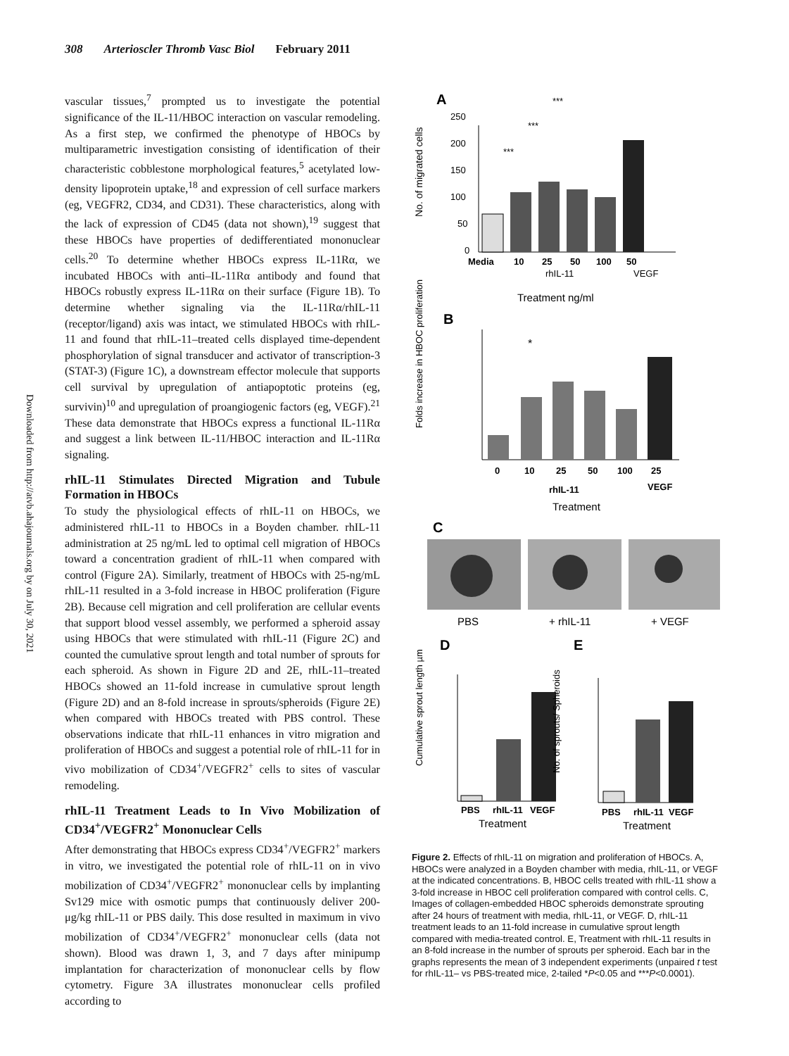308 Arterioscler Thromb Vasc Biol February 2011
Downloaded from http://atvb.ahajournals.org by on July 30, 2021
vascular tissues,<sup>7</sup> prompted us to investigate the potential significance of the IL-11/HBOC interaction on vascular remodeling. As a first step, we confirmed the phenotype of HBOCs by multiparametric investigation consisting of identification of their characteristic cobblestone morphological features,<sup>5</sup> acetylated low-density lipoprotein uptake,<sup>18</sup> and expression of cell surface markers (eg, VEGFR2, CD34, and CD31). These characteristics, along with the lack of expression of CD45 (data not shown),<sup>19</sup> suggest that these HBOCs have properties of dedifferentiated mononuclear cells.<sup>20</sup> To determine whether HBOCs express IL-11Rα, we incubated HBOCs with anti–IL-11Rα antibody and found that HBOCs robustly express IL-11Rα on their surface (Figure 1B). To determine whether signaling via the IL-11Rα/rhIL-11 (receptor/ligand) axis was intact, we stimulated HBOCs with rhIL-11 and found that rhIL-11–treated cells displayed time-dependent phosphorylation of signal transducer and activator of transcription-3 (STAT-3) (Figure 1C), a downstream effector molecule that supports cell survival by upregulation of antiapoptotic proteins (eg, survivin)<sup>10</sup> and upregulation of proangiogenic factors (eg, VEGF).<sup>21</sup> These data demonstrate that HBOCs express a functional IL-11Rα and suggest a link between IL-11/HBOC interaction and IL-11Rα signaling.
rhIL-11 Stimulates Directed Migration and Tubule Formation in HBOCs
To study the physiological effects of rhIL-11 on HBOCs, we administered rhIL-11 to HBOCs in a Boyden chamber. rhIL-11 administration at 25 ng/mL led to optimal cell migration of HBOCs toward a concentration gradient of rhIL-11 when compared with control (Figure 2A). Similarly, treatment of HBOCs with 25-ng/mL rhIL-11 resulted in a 3-fold increase in HBOC proliferation (Figure 2B). Because cell migration and cell proliferation are cellular events that support blood vessel assembly, we performed a spheroid assay using HBOCs that were stimulated with rhIL-11 (Figure 2C) and counted the cumulative sprout length and total number of sprouts for each spheroid. As shown in Figure 2D and 2E, rhIL-11–treated HBOCs showed an 11-fold increase in cumulative sprout length (Figure 2D) and an 8-fold increase in sprouts/spheroids (Figure 2E) when compared with HBOCs treated with PBS control. These observations indicate that rhIL-11 enhances in vitro migration and proliferation of HBOCs and suggest a potential role of rhIL-11 for in vivo mobilization of CD34<sup>+</sup>/VEGFR2<sup>+</sup> cells to sites of vascular remodeling.
rhIL-11 Treatment Leads to In Vivo Mobilization of CD34<sup>+</sup>/VEGFR2<sup>+</sup> Mononuclear Cells
After demonstrating that HBOCs express CD34<sup>+</sup>/VEGFR2<sup>+</sup> markers in vitro, we investigated the potential role of rhIL-11 on in vivo mobilization of CD34<sup>+</sup>/VEGFR2<sup>+</sup> mononuclear cells by implanting Sv129 mice with osmotic pumps that continuously deliver 200-μg/kg rhIL-11 or PBS daily. This dose resulted in maximum in vivo mobilization of CD34<sup>+</sup>/VEGFR2<sup>+</sup> mononuclear cells (data not shown). Blood was drawn 1, 3, and 7 days after minipump implantation for characterization of mononuclear cells by flow cytometry. Figure 3A illustrates mononuclear cells profiled according to
A
No. of migrated cells
250
200
150
100
50
0
Media
10
25
50
100
50
rhIL-11
VEGF
Treatment ng/ml
***
***
***
B
Folds increase in HBOC proliferation
0
10
25
50
100
25
rhIL-11
VEGF
Treatment
*
C
PBS
+ rhIL-11
+ VEGF
D
E
Cumulative sprout length µm
PBS
rhIL-11
VEGF
Treatment
No. of sprouts/ Spheroids
PBS
rhIL-11
VEGF
Treatment
Figure 2. Effects of rhIL-11 on migration and proliferation of HBOCs. A, HBOCs were analyzed in a Boyden chamber with media, rhIL-11, or VEGF at the indicated concentrations. B, HBOC cells treated with rhIL-11 show a 3-fold increase in HBOC cell proliferation compared with control cells. C, Images of collagen-embedded HBOC spheroids demonstrate sprouting after 24 hours of treatment with media, rhIL-11, or VEGF. D, rhIL-11 treatment leads to an 11-fold increase in cumulative sprout length compared with media-treated control. E, Treatment with rhIL-11 results in an 8-fold increase in the number of sprouts per spheroid. Each bar in the graphs represents the mean of 3 independent experiments (unpaired t test for rhIL-11– vs PBS-treated mice, 2-tailed *P<0.05 and ***P<0.0001).